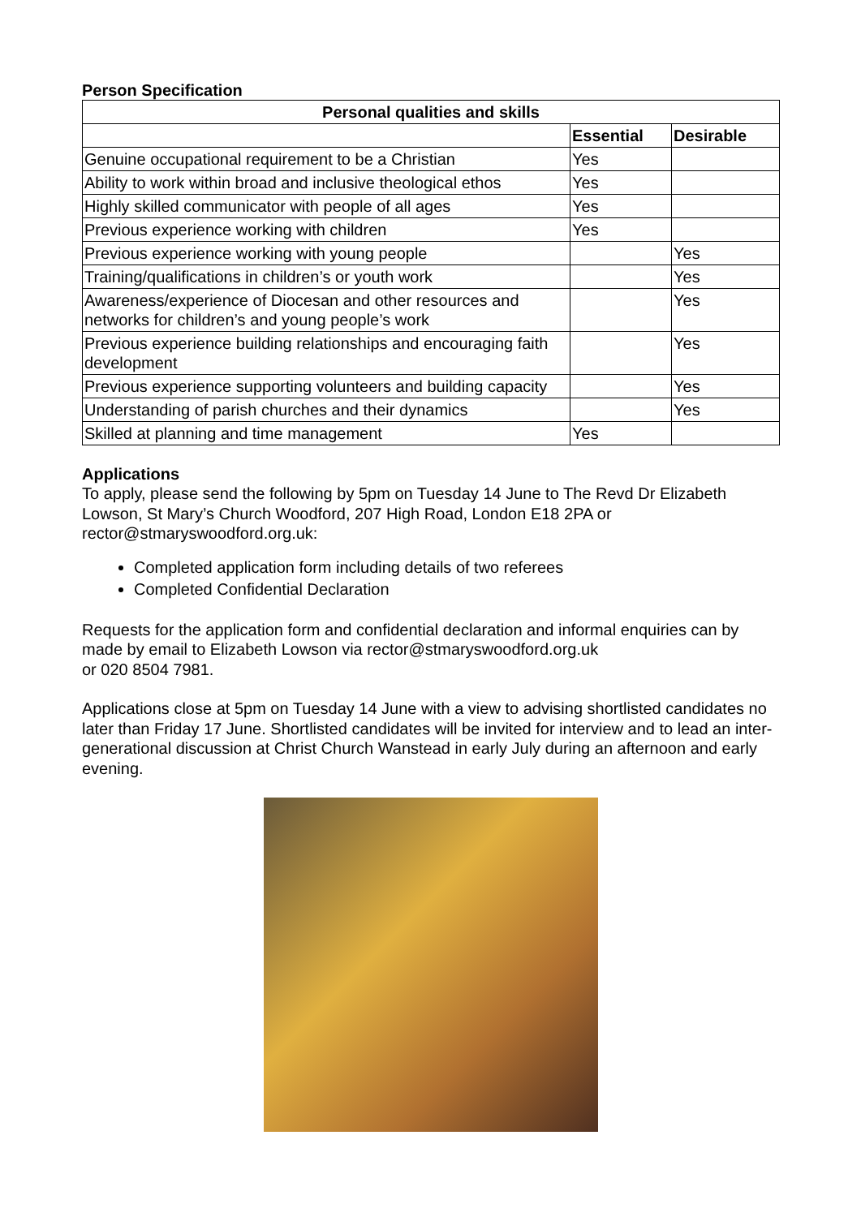Person Specification
| Personal qualities and skills | | |
| --- | --- | --- |
| | Essential | Desirable |
| Genuine occupational requirement to be a Christian | Yes | |
| Ability to work within broad and inclusive theological ethos | Yes | |
| Highly skilled communicator with people of all ages | Yes | |
| Previous experience working with children | Yes | |
| Previous experience working with young people | | Yes |
| Training/qualifications in children’s or youth work | | Yes |
| Awareness/experience of Diocesan and other resources and networks for children’s and young people’s work | | Yes |
| Previous experience building relationships and encouraging faith development | | Yes |
| Previous experience supporting volunteers and building capacity | | Yes |
| Understanding of parish churches and their dynamics | | Yes |
| Skilled at planning and time management | Yes | |
Applications
To apply, please send the following by 5pm on Tuesday 14 June to The Revd Dr Elizabeth Lowson, St Mary’s Church Woodford, 207 High Road, London E18 2PA or rector@stmaryswoodford.org.uk:
Completed application form including details of two referees
Completed Confidential Declaration
Requests for the application form and confidential declaration and informal enquiries can by made by email to Elizabeth Lowson via rector@stmaryswoodford.org.uk
or 020 8504 7981.
Applications close at 5pm on Tuesday 14 June with a view to advising shortlisted candidates no later than Friday 17 June. Shortlisted candidates will be invited for interview and to lead an inter-generational discussion at Christ Church Wanstead in early July during an afternoon and early evening.